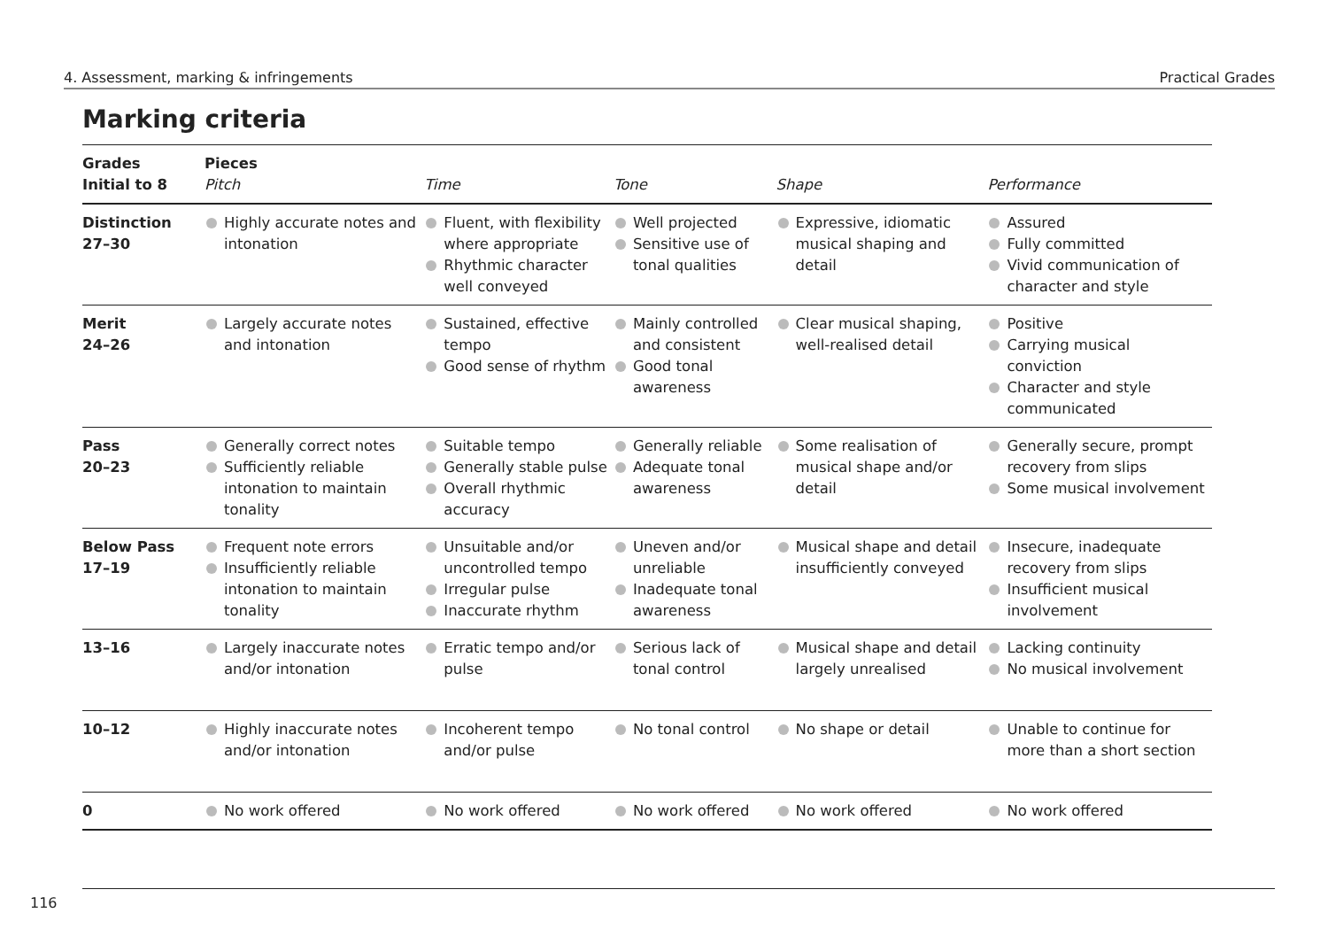4. Assessment, marking & infringements Practical Grades
Marking criteria
| Grades Initial to 8 | Pieces Pitch | Time | Tone | Shape | Performance |
| --- | --- | --- | --- | --- | --- |
| Distinction 27–30 | Highly accurate notes and intonation | Fluent, with flexibility where appropriate Rhythmic character well conveyed | Well projected Sensitive use of tonal qualities | Expressive, idiomatic musical shaping and detail | Assured Fully committed Vivid communication of character and style |
| Merit 24–26 | Largely accurate notes and intonation | Sustained, effective tempo Good sense of rhythm | Mainly controlled and consistent Good tonal awareness | Clear musical shaping, well-realised detail | Positive Carrying musical conviction Character and style communicated |
| Pass 20–23 | Generally correct notes Sufficiently reliable intonation to maintain tonality | Suitable tempo Generally stable pulse Overall rhythmic accuracy | Generally reliable Adequate tonal awareness | Some realisation of musical shape and/or detail | Generally secure, prompt recovery from slips Some musical involvement |
| Below Pass 17–19 | Frequent note errors Insufficiently reliable intonation to maintain tonality | Unsuitable and/or uncontrolled tempo Irregular pulse Inaccurate rhythm | Uneven and/or unreliable Inadequate tonal awareness | Musical shape and detail insufficiently conveyed | Insecure, inadequate recovery from slips Insufficient musical involvement |
| 13–16 | Largely inaccurate notes and/or intonation | Erratic tempo and/or pulse | Serious lack of tonal control | Musical shape and detail largely unrealised | Lacking continuity No musical involvement |
| 10–12 | Highly inaccurate notes and/or intonation | Incoherent tempo and/or pulse | No tonal control | No shape or detail | Unable to continue for more than a short section |
| 0 | No work offered | No work offered | No work offered | No work offered | No work offered |
116